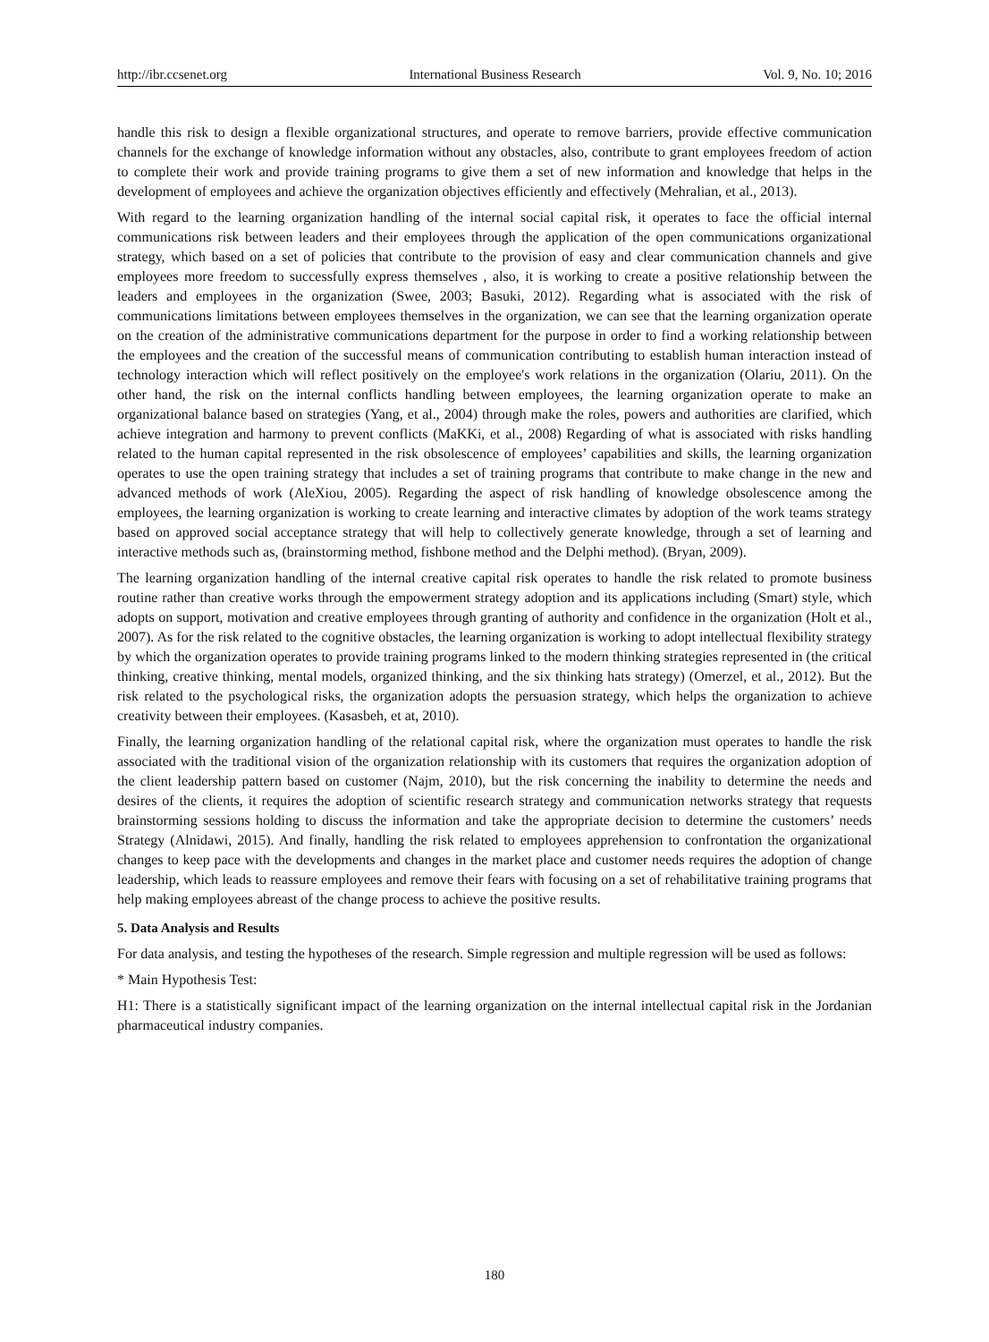http://ibr.ccsenet.org International Business Research Vol. 9, No. 10; 2016
handle this risk to design a flexible organizational structures, and operate to remove barriers, provide effective communication channels for the exchange of knowledge information without any obstacles, also, contribute to grant employees freedom of action to complete their work and provide training programs to give them a set of new information and knowledge that helps in the development of employees and achieve the organization objectives efficiently and effectively (Mehralian, et al., 2013).
With regard to the learning organization handling of the internal social capital risk, it operates to face the official internal communications risk between leaders and their employees through the application of the open communications organizational strategy, which based on a set of policies that contribute to the provision of easy and clear communication channels and give employees more freedom to successfully express themselves , also, it is working to create a positive relationship between the leaders and employees in the organization (Swee, 2003; Basuki, 2012). Regarding what is associated with the risk of communications limitations between employees themselves in the organization, we can see that the learning organization operate on the creation of the administrative communications department for the purpose in order to find a working relationship between the employees and the creation of the successful means of communication contributing to establish human interaction instead of technology interaction which will reflect positively on the employee's work relations in the organization (Olariu, 2011). On the other hand, the risk on the internal conflicts handling between employees, the learning organization operate to make an organizational balance based on strategies (Yang, et al., 2004) through make the roles, powers and authorities are clarified, which achieve integration and harmony to prevent conflicts (MaKKi, et al., 2008) Regarding of what is associated with risks handling related to the human capital represented in the risk obsolescence of employees’ capabilities and skills, the learning organization operates to use the open training strategy that includes a set of training programs that contribute to make change in the new and advanced methods of work (AleXiou, 2005). Regarding the aspect of risk handling of knowledge obsolescence among the employees, the learning organization is working to create learning and interactive climates by adoption of the work teams strategy based on approved social acceptance strategy that will help to collectively generate knowledge, through a set of learning and interactive methods such as, (brainstorming method, fishbone method and the Delphi method). (Bryan, 2009).
The learning organization handling of the internal creative capital risk operates to handle the risk related to promote business routine rather than creative works through the empowerment strategy adoption and its applications including (Smart) style, which adopts on support, motivation and creative employees through granting of authority and confidence in the organization (Holt et al., 2007). As for the risk related to the cognitive obstacles, the learning organization is working to adopt intellectual flexibility strategy by which the organization operates to provide training programs linked to the modern thinking strategies represented in (the critical thinking, creative thinking, mental models, organized thinking, and the six thinking hats strategy) (Omerzel, et al., 2012). But the risk related to the psychological risks, the organization adopts the persuasion strategy, which helps the organization to achieve creativity between their employees. (Kasasbeh, et at, 2010).
Finally, the learning organization handling of the relational capital risk, where the organization must operates to handle the risk associated with the traditional vision of the organization relationship with its customers that requires the organization adoption of the client leadership pattern based on customer (Najm, 2010), but the risk concerning the inability to determine the needs and desires of the clients, it requires the adoption of scientific research strategy and communication networks strategy that requests brainstorming sessions holding to discuss the information and take the appropriate decision to determine the customers’ needs Strategy (Alnidawi, 2015). And finally, handling the risk related to employees apprehension to confrontation the organizational changes to keep pace with the developments and changes in the market place and customer needs requires the adoption of change leadership, which leads to reassure employees and remove their fears with focusing on a set of rehabilitative training programs that help making employees abreast of the change process to achieve the positive results.
5. Data Analysis and Results
For data analysis, and testing the hypotheses of the research. Simple regression and multiple regression will be used as follows:
* Main Hypothesis Test:
H1: There is a statistically significant impact of the learning organization on the internal intellectual capital risk in the Jordanian pharmaceutical industry companies.
180